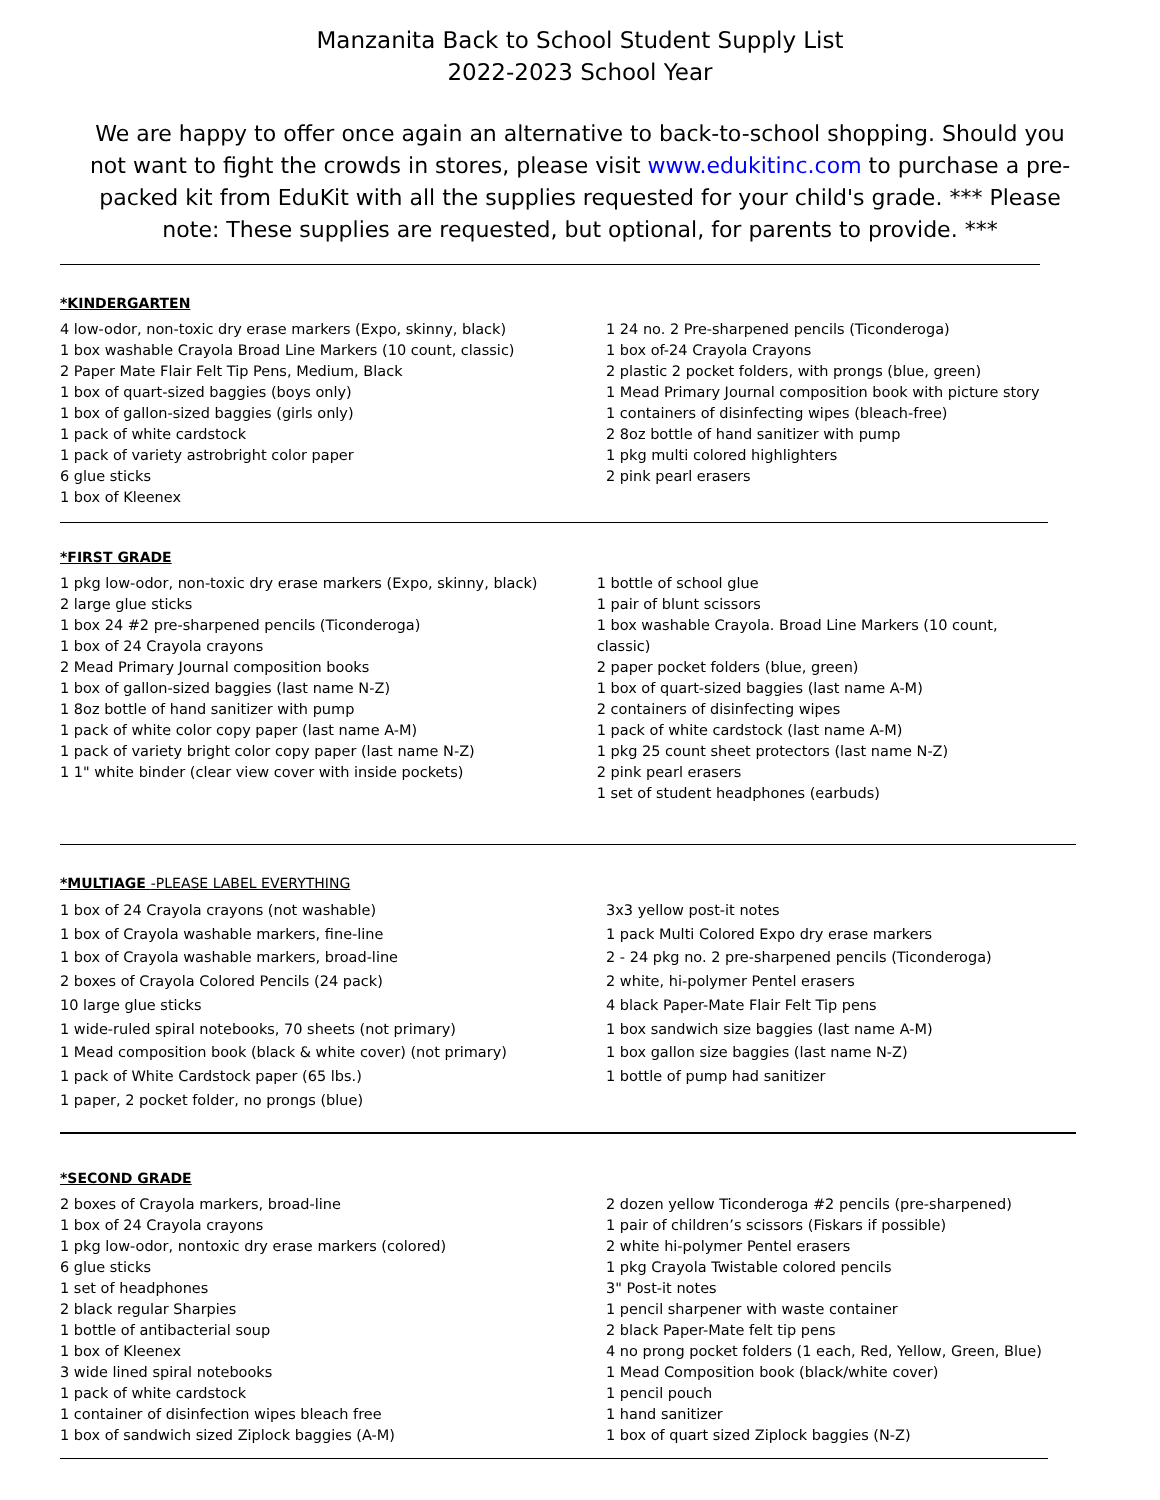Manzanita Back to School Student Supply List
2022-2023 School Year
We are happy to offer once again an alternative to back-to-school shopping. Should you not want to fight the crowds in stores, please visit www.edukitinc.com to purchase a pre-packed kit from EduKit with all the supplies requested for your child's grade. *** Please note: These supplies are requested, but optional, for parents to provide. ***
*KINDERGARTEN
4 low-odor, non-toxic dry erase markers (Expo, skinny, black)
1 box washable Crayola Broad Line Markers (10 count, classic)
2 Paper Mate Flair Felt Tip Pens, Medium, Black
1 box of quart-sized baggies (boys only)
1 box of gallon-sized baggies (girls only)
1 pack of white cardstock
1 pack of variety astrobright color paper
6 glue sticks
1 box of Kleenex
1 24 no. 2 Pre-sharpened pencils (Ticonderoga)
1 box of-24 Crayola Crayons
2 plastic 2 pocket folders, with prongs (blue, green)
1 Mead Primary Journal composition book with picture story
1 containers of disinfecting wipes (bleach-free)
2 8oz bottle of hand sanitizer with pump
1 pkg multi colored highlighters
2 pink pearl erasers
*FIRST GRADE
1 pkg low-odor, non-toxic dry erase markers (Expo, skinny, black)
2 large glue sticks
1 box 24 #2 pre-sharpened pencils (Ticonderoga)
1 box of 24 Crayola crayons
2 Mead Primary Journal composition books
1 box of gallon-sized baggies (last name N-Z)
1 8oz bottle of hand sanitizer with pump
1 pack of white color copy paper (last name A-M)
1 pack of variety bright color copy paper (last name N-Z)
1 1" white binder (clear view cover with inside pockets)
1 bottle of school glue
1 pair of blunt scissors
1 box washable Crayola. Broad Line Markers (10 count, classic)
2 paper pocket folders (blue, green)
1 box of quart-sized baggies (last name A-M)
2 containers of disinfecting wipes
1 pack of white cardstock (last name A-M)
1 pkg 25 count sheet protectors (last name N-Z)
2 pink pearl erasers
1 set of student headphones (earbuds)
*MULTIAGE -PLEASE LABEL EVERYTHING
1 box of 24 Crayola crayons (not washable)
1 box of Crayola washable markers, fine-line
1 box of Crayola washable markers, broad-line
2 boxes of Crayola Colored Pencils (24 pack)
10 large glue sticks
1 wide-ruled spiral notebooks, 70 sheets (not primary)
1 Mead composition book (black & white cover) (not primary)
1 pack of White Cardstock paper (65 lbs.)
1 paper, 2 pocket folder, no prongs (blue)
3x3 yellow post-it notes
1 pack Multi Colored Expo dry erase markers
2 - 24 pkg no. 2 pre-sharpened pencils (Ticonderoga)
2 white, hi-polymer Pentel erasers
4 black Paper-Mate Flair Felt Tip pens
1 box sandwich size baggies (last name A-M)
1 box gallon size baggies (last name N-Z)
1 bottle of pump had sanitizer
*SECOND GRADE
2 boxes of Crayola markers, broad-line
1 box of 24 Crayola crayons
1 pkg low-odor, nontoxic dry erase markers (colored)
6 glue sticks
1 set of headphones
2 black regular Sharpies
1 bottle of antibacterial soup
1 box of Kleenex
3 wide lined spiral notebooks
1 pack of white cardstock
1 container of disinfection wipes bleach free
1 box of sandwich sized Ziplock baggies (A-M)
2 dozen yellow Ticonderoga #2 pencils (pre-sharpened)
1 pair of children’s scissors (Fiskars if possible)
2 white hi-polymer Pentel erasers
1 pkg Crayola Twistable colored pencils
3" Post-it notes
1 pencil sharpener with waste container
2 black Paper-Mate felt tip pens
4 no prong pocket folders (1 each, Red, Yellow, Green, Blue)
1 Mead Composition book (black/white cover)
1 pencil pouch
1 hand sanitizer
1 box of quart sized Ziplock baggies (N-Z)